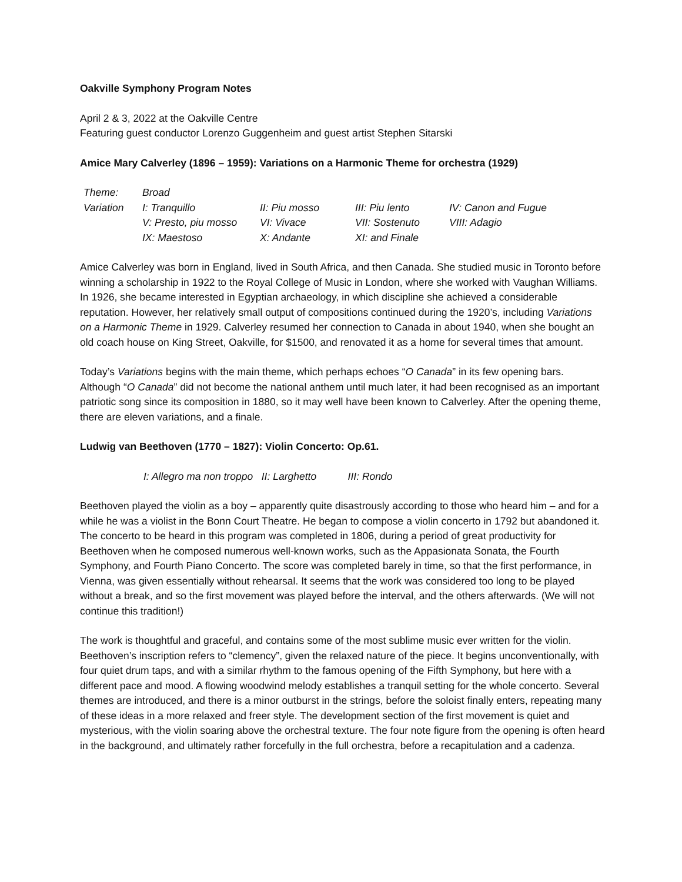Oakville Symphony Program Notes
April 2 & 3, 2022 at the Oakville Centre
Featuring guest conductor Lorenzo Guggenheim and guest artist Stephen Sitarski
Amice Mary Calverley (1896 – 1959): Variations on a Harmonic Theme for orchestra (1929)
| Theme: | Broad | | | |
| Variation | I: Tranquillo | II: Piu mosso | III: Piu lento | IV: Canon and Fugue |
| | V: Presto, piu mosso | VI: Vivace | VII: Sostenuto | VIII: Adagio |
| | IX: Maestoso | X: Andante | XI: and Finale | |
Amice Calverley was born in England, lived in South Africa, and then Canada. She studied music in Toronto before winning a scholarship in 1922 to the Royal College of Music in London, where she worked with Vaughan Williams. In 1926, she became interested in Egyptian archaeology, in which discipline she achieved a considerable reputation. However, her relatively small output of compositions continued during the 1920’s, including Variations on a Harmonic Theme in 1929. Calverley resumed her connection to Canada in about 1940, when she bought an old coach house on King Street, Oakville, for $1500, and renovated it as a home for several times that amount.
Today’s Variations begins with the main theme, which perhaps echoes “O Canada” in its few opening bars. Although “O Canada” did not become the national anthem until much later, it had been recognised as an important patriotic song since its composition in 1880, so it may well have been known to Calverley. After the opening theme, there are eleven variations, and a finale.
Ludwig van Beethoven (1770 – 1827): Violin Concerto: Op.61.
I: Allegro ma non troppo II: Larghetto III: Rondo
Beethoven played the violin as a boy – apparently quite disastrously according to those who heard him – and for a while he was a violist in the Bonn Court Theatre. He began to compose a violin concerto in 1792 but abandoned it. The concerto to be heard in this program was completed in 1806, during a period of great productivity for Beethoven when he composed numerous well-known works, such as the Appasionata Sonata, the Fourth Symphony, and Fourth Piano Concerto. The score was completed barely in time, so that the first performance, in Vienna, was given essentially without rehearsal. It seems that the work was considered too long to be played without a break, and so the first movement was played before the interval, and the others afterwards. (We will not continue this tradition!)
The work is thoughtful and graceful, and contains some of the most sublime music ever written for the violin. Beethoven’s inscription refers to “clemency”, given the relaxed nature of the piece. It begins unconventionally, with four quiet drum taps, and with a similar rhythm to the famous opening of the Fifth Symphony, but here with a different pace and mood. A flowing woodwind melody establishes a tranquil setting for the whole concerto. Several themes are introduced, and there is a minor outburst in the strings, before the soloist finally enters, repeating many of these ideas in a more relaxed and freer style. The development section of the first movement is quiet and mysterious, with the violin soaring above the orchestral texture. The four note figure from the opening is often heard in the background, and ultimately rather forcefully in the full orchestra, before a recapitulation and a cadenza.